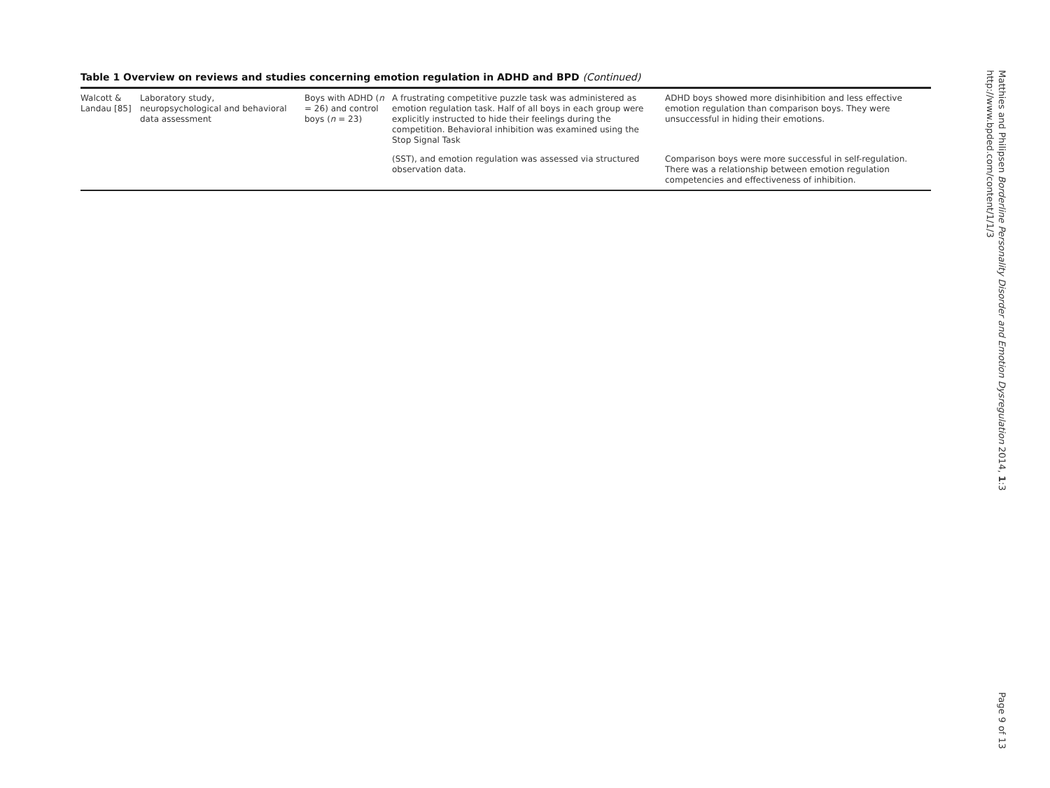Table 1 Overview on reviews and studies concerning emotion regulation in ADHD and BPD (Continued)
| Walcott & Landau [85] | Laboratory study, neuropsychological and behavioral data assessment | Boys with ADHD ( n = 26) and control boys ( n = 23) | A frustrating competitive puzzle task was administered as emotion regulation task. Half of all boys in each group were explicitly instructed to hide their feelings during the competition. Behavioral inhibition was examined using the Stop Signal Task | ADHD boys showed more disinhibition and less effective emotion regulation than comparison boys. They were unsuccessful in hiding their emotions. |
| | | | (SST), and emotion regulation was assessed via structured observation data. | Comparison boys were more successful in self-regulation. There was a relationship between emotion regulation competencies and effectiveness of inhibition. |
Matthies and Philipsen Borderline Personality Disorder and Emotion Dysregulation 2014, 1:3
http://www.bpded.com/content/1/1/3
Page 9 of 13